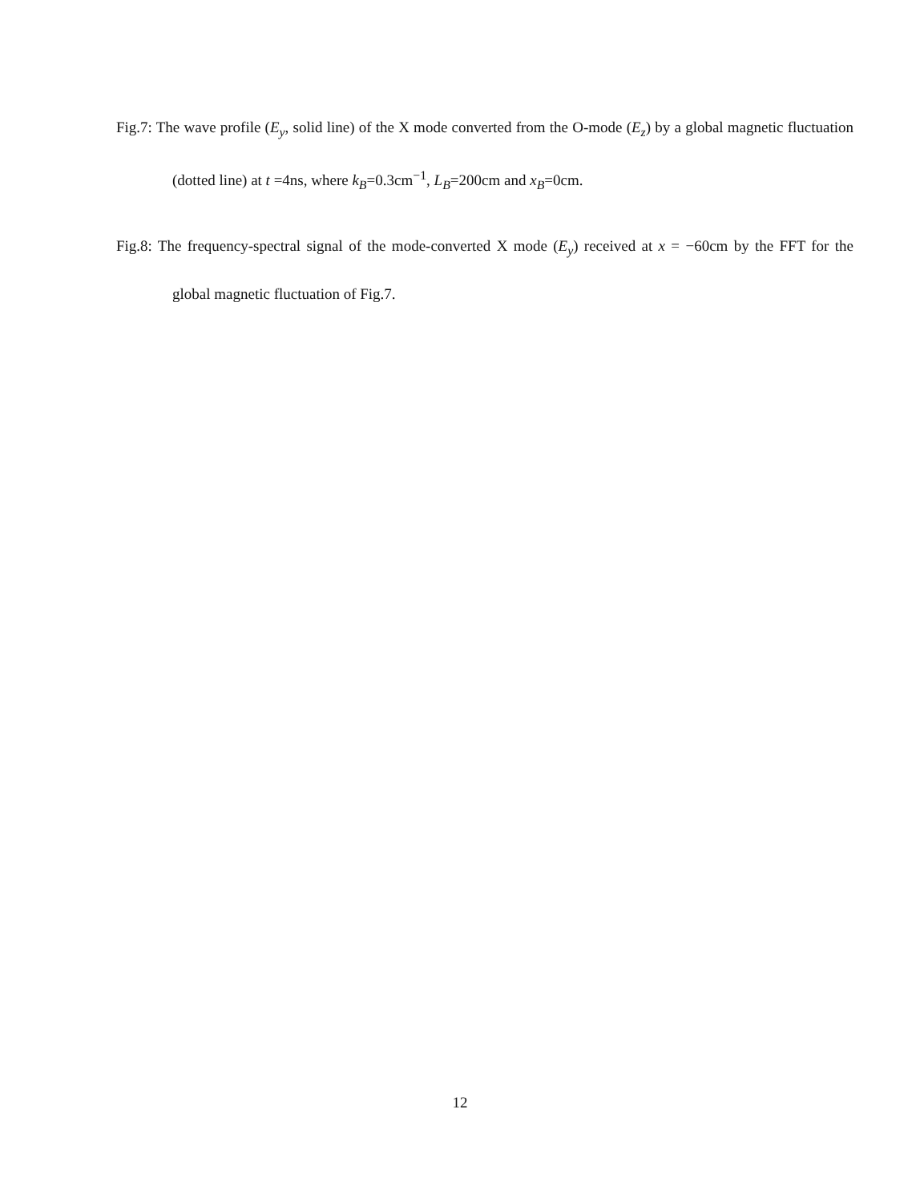Fig.7: The wave profile (E<sub>y</sub>, solid line) of the X mode converted from the O-mode (E<sub>z</sub>) by a global magnetic fluctuation (dotted line) at t =4ns, where k<sub>B</sub>=0.3cm<sup>−1</sup>, L<sub>B</sub>=200cm and x<sub>B</sub>=0cm.
Fig.8: The frequency-spectral signal of the mode-converted X mode (E<sub>y</sub>) received at x = −60cm by the FFT for the global magnetic fluctuation of Fig.7.
12